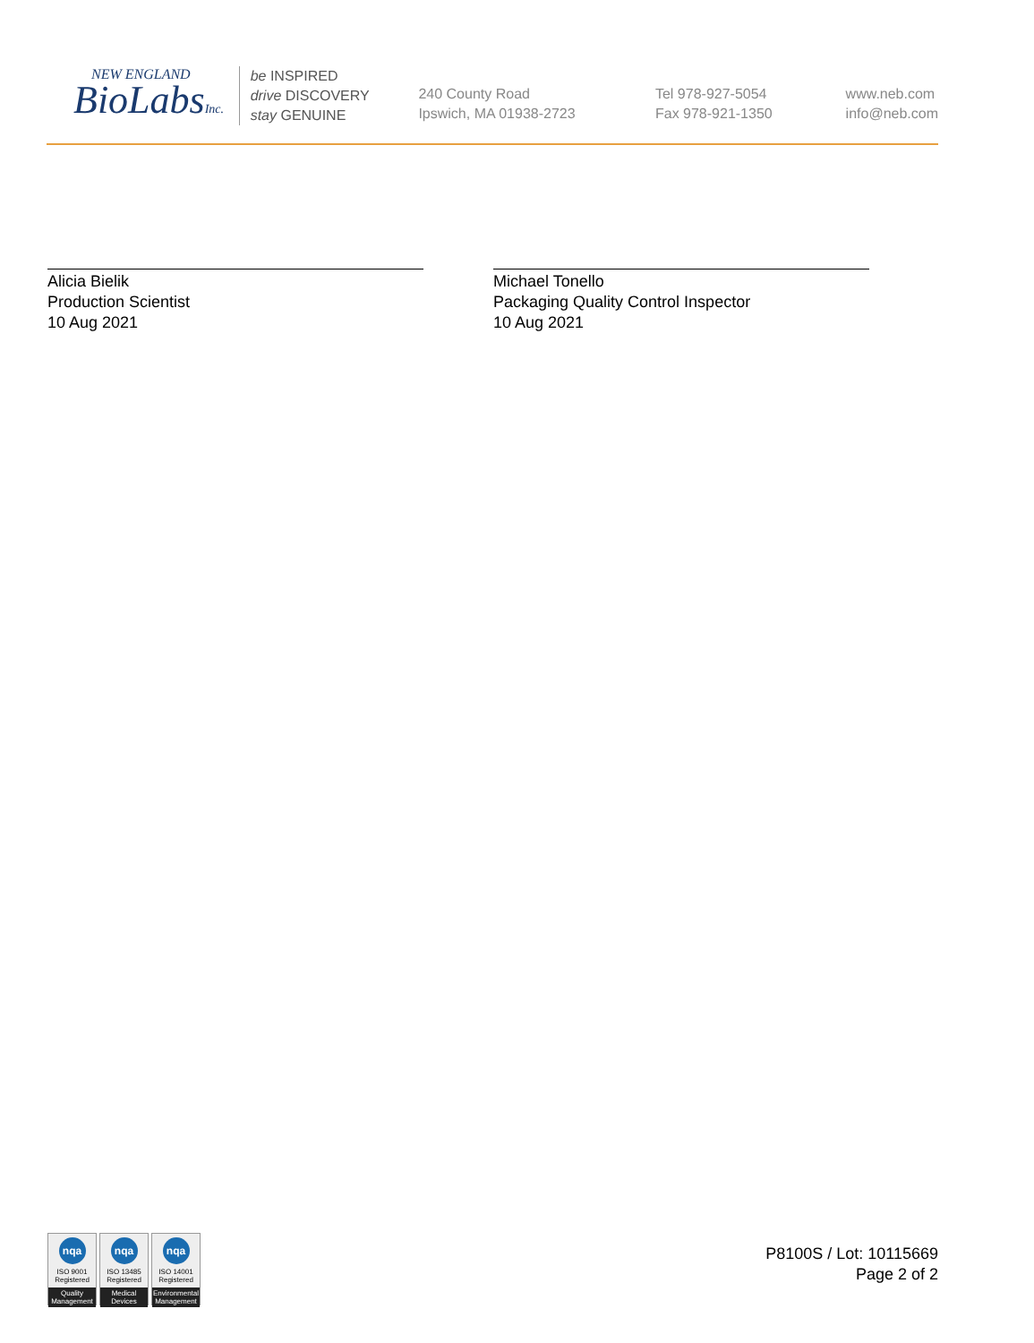NEW ENGLAND
BioLabsInc.
be INSPIRED
drive DISCOVERY
stay GENUINE
240 County Road
Ipswich, MA 01938-2723
Tel 978-927-5054
Fax 978-921-1350
www.neb.com
info@neb.com
Alicia Bielik
Production Scientist
10 Aug 2021
Michael Tonello
Packaging Quality Control Inspector
10 Aug 2021
nqa
ISO 9001
Registered
Quality Management
nqa
ISO 13485
Registered
Medical Devices
nqa
ISO 14001
Registered
Environmental Management
P8100S / Lot: 10115669
Page 2 of 2